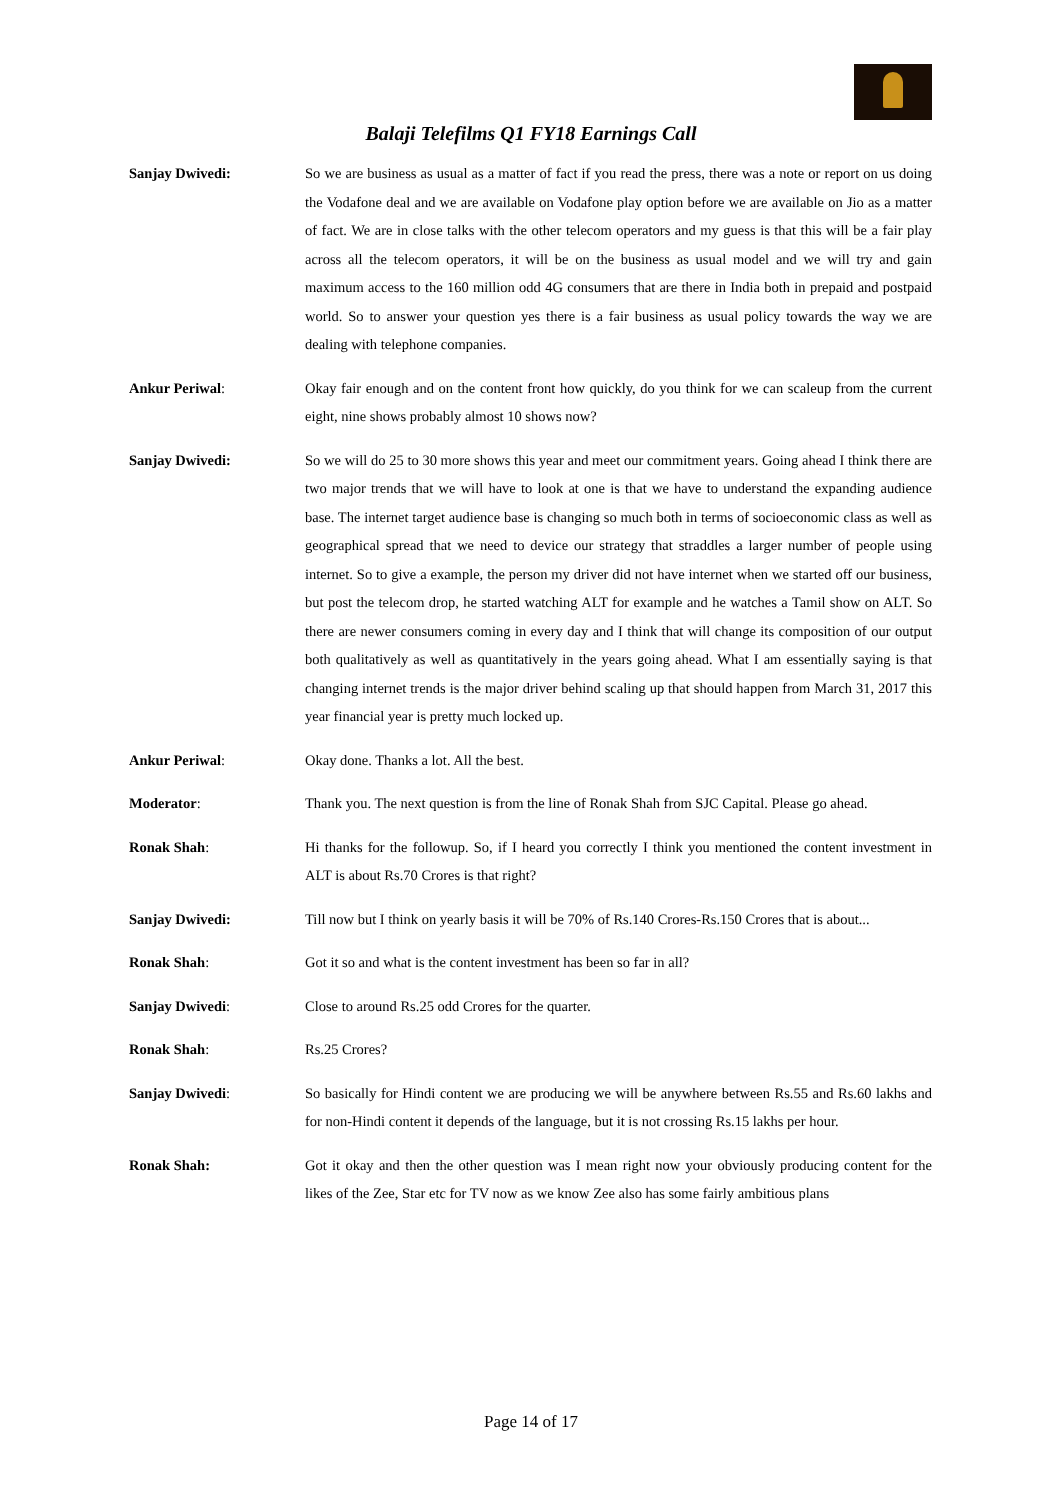Balaji Telefilms Q1 FY18 Earnings Call
Sanjay Dwivedi: So we are business as usual as a matter of fact if you read the press, there was a note or report on us doing the Vodafone deal and we are available on Vodafone play option before we are available on Jio as a matter of fact. We are in close talks with the other telecom operators and my guess is that this will be a fair play across all the telecom operators, it will be on the business as usual model and we will try and gain maximum access to the 160 million odd 4G consumers that are there in India both in prepaid and postpaid world. So to answer your question yes there is a fair business as usual policy towards the way we are dealing with telephone companies.
Ankur Periwal: Okay fair enough and on the content front how quickly, do you think for we can scaleup from the current eight, nine shows probably almost 10 shows now?
Sanjay Dwivedi: So we will do 25 to 30 more shows this year and meet our commitment years. Going ahead I think there are two major trends that we will have to look at one is that we have to understand the expanding audience base. The internet target audience base is changing so much both in terms of socioeconomic class as well as geographical spread that we need to device our strategy that straddles a larger number of people using internet. So to give a example, the person my driver did not have internet when we started off our business, but post the telecom drop, he started watching ALT for example and he watches a Tamil show on ALT. So there are newer consumers coming in every day and I think that will change its composition of our output both qualitatively as well as quantitatively in the years going ahead. What I am essentially saying is that changing internet trends is the major driver behind scaling up that should happen from March 31, 2017 this year financial year is pretty much locked up.
Ankur Periwal: Okay done. Thanks a lot. All the best.
Moderator: Thank you. The next question is from the line of Ronak Shah from SJC Capital. Please go ahead.
Ronak Shah: Hi thanks for the followup. So, if I heard you correctly I think you mentioned the content investment in ALT is about Rs.70 Crores is that right?
Sanjay Dwivedi: Till now but I think on yearly basis it will be 70% of Rs.140 Crores-Rs.150 Crores that is about...
Ronak Shah: Got it so and what is the content investment has been so far in all?
Sanjay Dwivedi: Close to around Rs.25 odd Crores for the quarter.
Ronak Shah: Rs.25 Crores?
Sanjay Dwivedi: So basically for Hindi content we are producing we will be anywhere between Rs.55 and Rs.60 lakhs and for non-Hindi content it depends of the language, but it is not crossing Rs.15 lakhs per hour.
Ronak Shah: Got it okay and then the other question was I mean right now your obviously producing content for the likes of the Zee, Star etc for TV now as we know Zee also has some fairly ambitious plans
Page 14 of 17